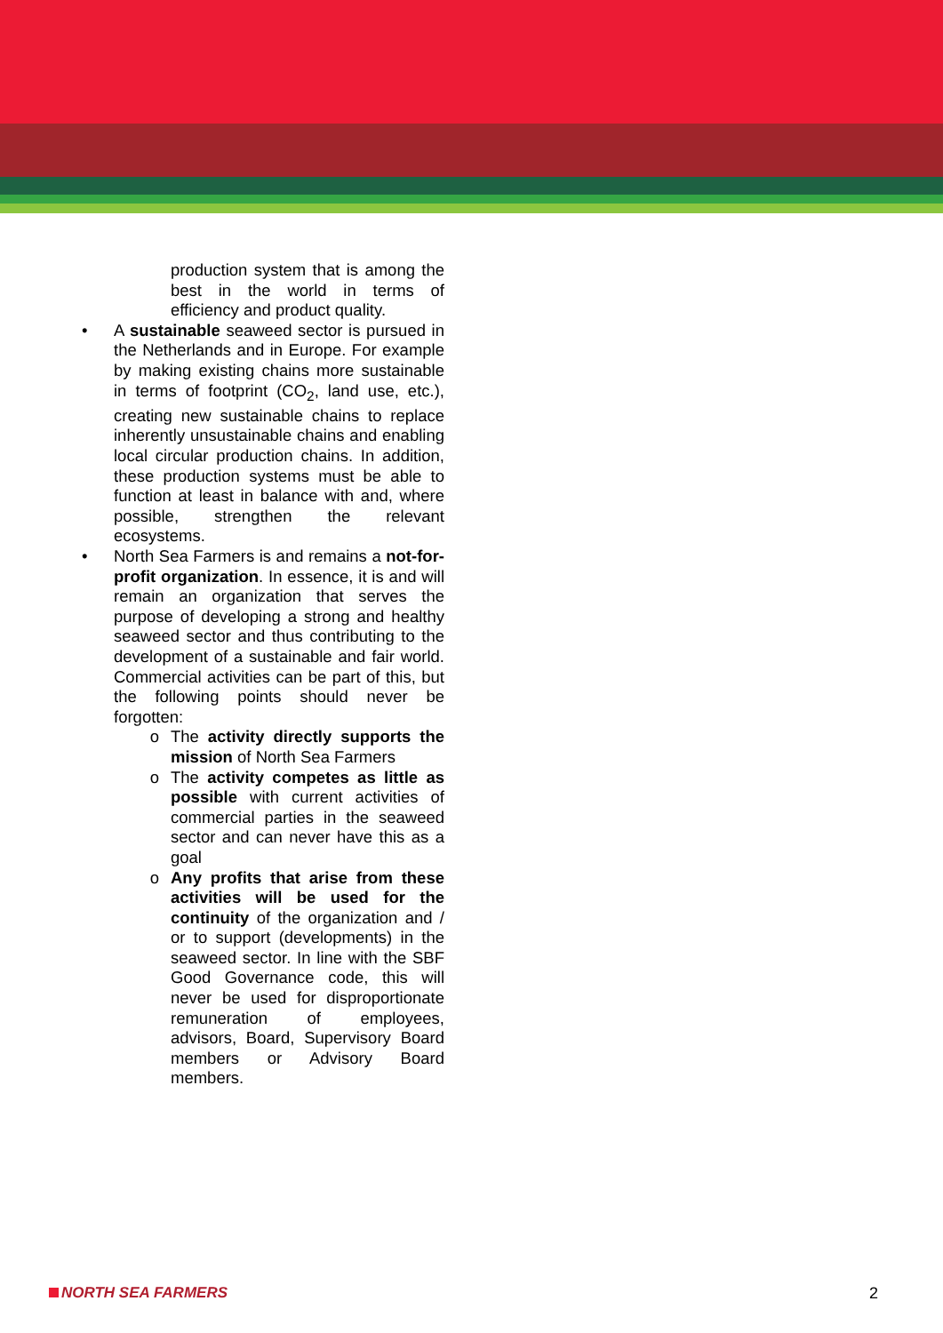production system that is among the best in the world in terms of efficiency and product quality.
• A sustainable seaweed sector is pursued in the Netherlands and in Europe. For example by making existing chains more sustainable in terms of footprint (CO<sub>2</sub>, land use, etc.), creating new sustainable chains to replace inherently unsustainable chains and enabling local circular production chains. In addition, these production systems must be able to function at least in balance with and, where possible, strengthen the relevant ecosystems.
• North Sea Farmers is and remains a not-for-profit organization. In essence, it is and will remain an organization that serves the purpose of developing a strong and healthy seaweed sector and thus contributing to the development of a sustainable and fair world. Commercial activities can be part of this, but the following points should never be forgotten:
o The activity directly supports the mission of North Sea Farmers
o The activity competes as little as possible with current activities of commercial parties in the seaweed sector and can never have this as a goal
o Any profits that arise from these activities will be used for the continuity of the organization and / or to support (developments) in the seaweed sector. In line with the SBF Good Governance code, this will never be used for disproportionate remuneration of employees, advisors, Board, Supervisory Board members or Advisory Board members.
NORTH SEA FARMERS 2